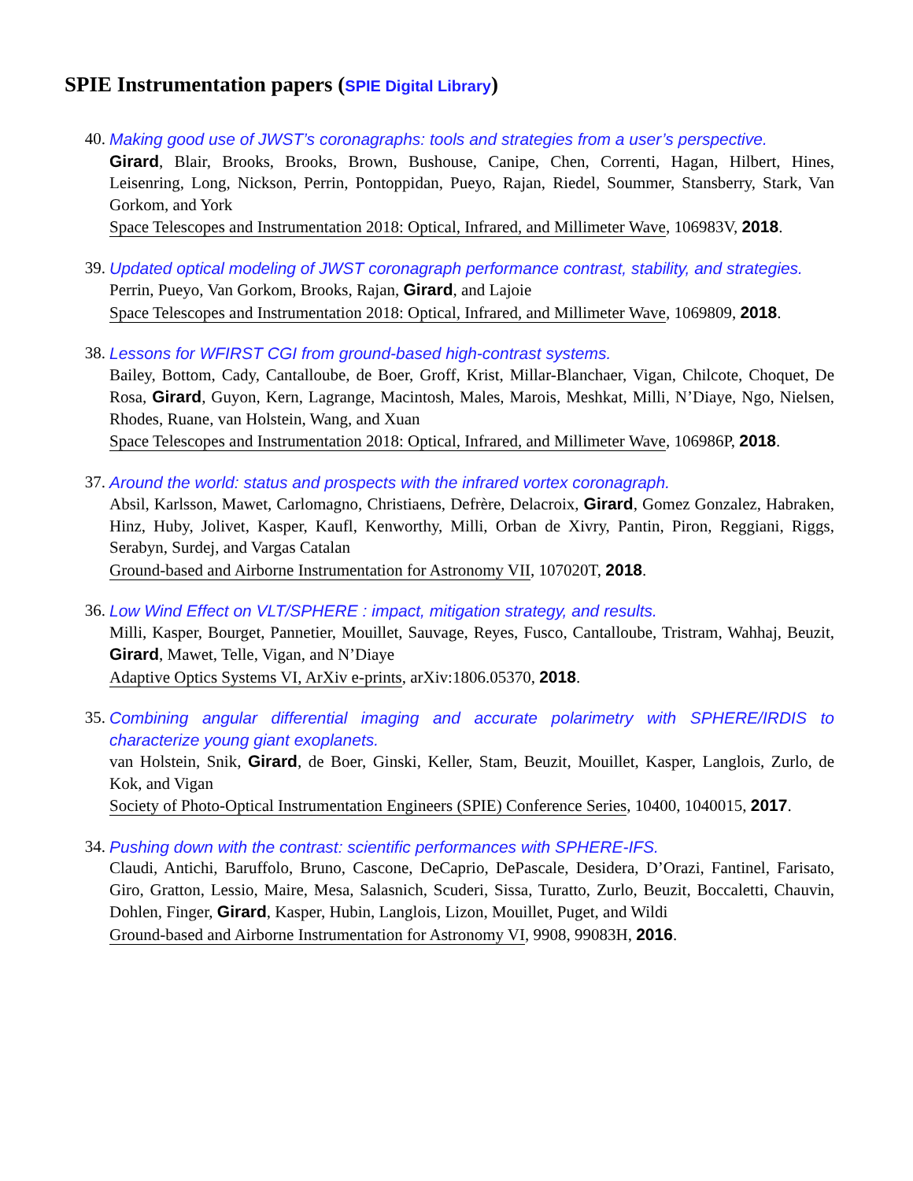SPIE Instrumentation papers (SPIE Digital Library)
40. Making good use of JWST’s coronagraphs: tools and strategies from a user’s perspective.
Girard, Blair, Brooks, Brooks, Brown, Bushouse, Canipe, Chen, Correnti, Hagan, Hilbert, Hines, Leisenring, Long, Nickson, Perrin, Pontoppidan, Pueyo, Rajan, Riedel, Soummer, Stansberry, Stark, Van Gorkom, and York
Space Telescopes and Instrumentation 2018: Optical, Infrared, and Millimeter Wave, 106983V, 2018.
39. Updated optical modeling of JWST coronagraph performance contrast, stability, and strategies.
Perrin, Pueyo, Van Gorkom, Brooks, Rajan, Girard, and Lajoie
Space Telescopes and Instrumentation 2018: Optical, Infrared, and Millimeter Wave, 1069809, 2018.
38. Lessons for WFIRST CGI from ground-based high-contrast systems.
Bailey, Bottom, Cady, Cantalloube, de Boer, Groff, Krist, Millar-Blanchaer, Vigan, Chilcote, Choquet, De Rosa, Girard, Guyon, Kern, Lagrange, Macintosh, Males, Marois, Meshkat, Milli, N’Diaye, Ngo, Nielsen, Rhodes, Ruane, van Holstein, Wang, and Xuan
Space Telescopes and Instrumentation 2018: Optical, Infrared, and Millimeter Wave, 106986P, 2018.
37. Around the world: status and prospects with the infrared vortex coronagraph.
Absil, Karlsson, Mawet, Carlomagno, Christiaens, Defrère, Delacroix, Girard, Gomez Gonzalez, Habraken, Hinz, Huby, Jolivet, Kasper, Kaufl, Kenworthy, Milli, Orban de Xivry, Pantin, Piron, Reggiani, Riggs, Serabyn, Surdej, and Vargas Catalan
Ground-based and Airborne Instrumentation for Astronomy VII, 107020T, 2018.
36. Low Wind Effect on VLT/SPHERE : impact, mitigation strategy, and results.
Milli, Kasper, Bourget, Pannetier, Mouillet, Sauvage, Reyes, Fusco, Cantalloube, Tristram, Wahhaj, Beuzit, Girard, Mawet, Telle, Vigan, and N’Diaye
Adaptive Optics Systems VI, ArXiv e-prints, arXiv:1806.05370, 2018.
35. Combining angular differential imaging and accurate polarimetry with SPHERE/IRDIS to characterize young giant exoplanets.
van Holstein, Snik, Girard, de Boer, Ginski, Keller, Stam, Beuzit, Mouillet, Kasper, Langlois, Zurlo, de Kok, and Vigan
Society of Photo-Optical Instrumentation Engineers (SPIE) Conference Series, 10400, 1040015, 2017.
34. Pushing down with the contrast: scientific performances with SPHERE-IFS.
Claudi, Antichi, Baruffolo, Bruno, Cascone, DeCaprio, DePascale, Desidera, D’Orazi, Fantinel, Farisato, Giro, Gratton, Lessio, Maire, Mesa, Salasnich, Scuderi, Sissa, Turatto, Zurlo, Beuzit, Boccaletti, Chauvin, Dohlen, Finger, Girard, Kasper, Hubin, Langlois, Lizon, Mouillet, Puget, and Wildi
Ground-based and Airborne Instrumentation for Astronomy VI, 9908, 99083H, 2016.